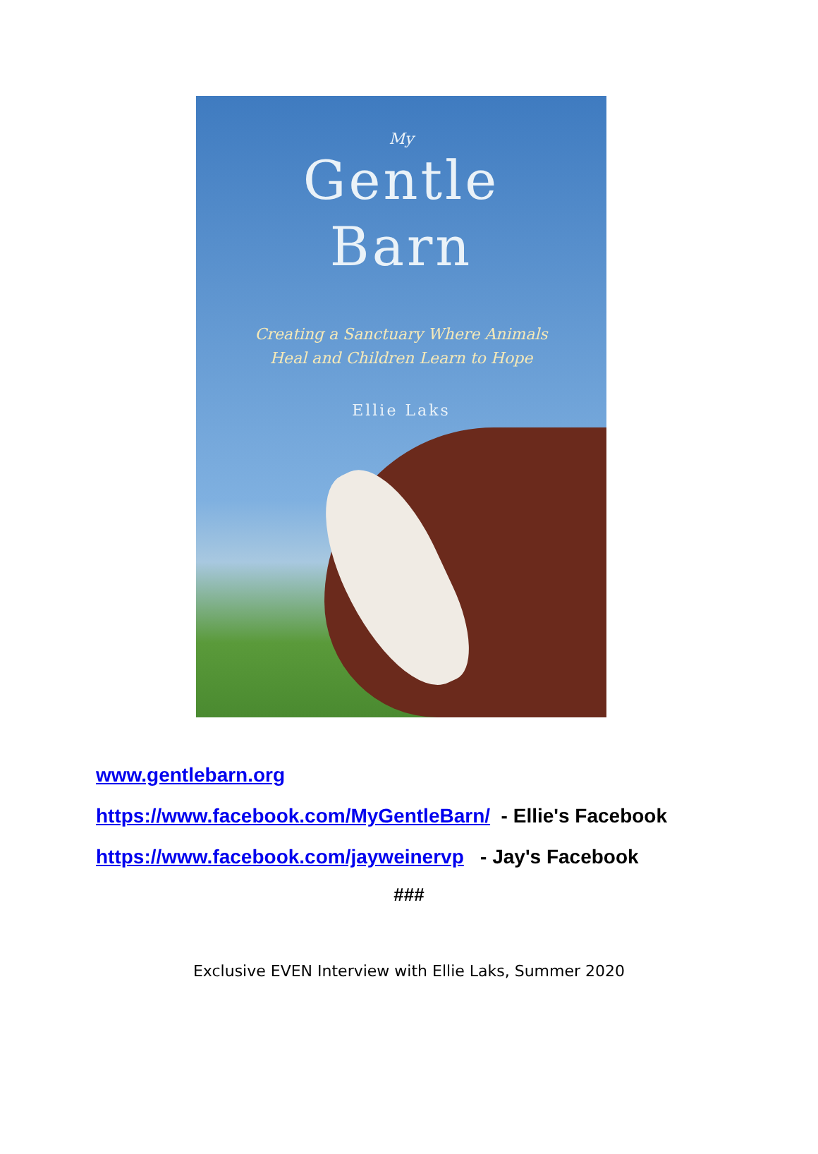My
Gentle
Barn
Creating a Sanctuary Where Animals
Heal and Children Learn to Hope
Ellie Laks
www.gentlebarn.org
https://www.facebook.com/MyGentleBarn/ - Ellie's Facebook
https://www.facebook.com/jayweinervp - Jay's Facebook
###
Exclusive EVEN Interview with Ellie Laks, Summer 2020